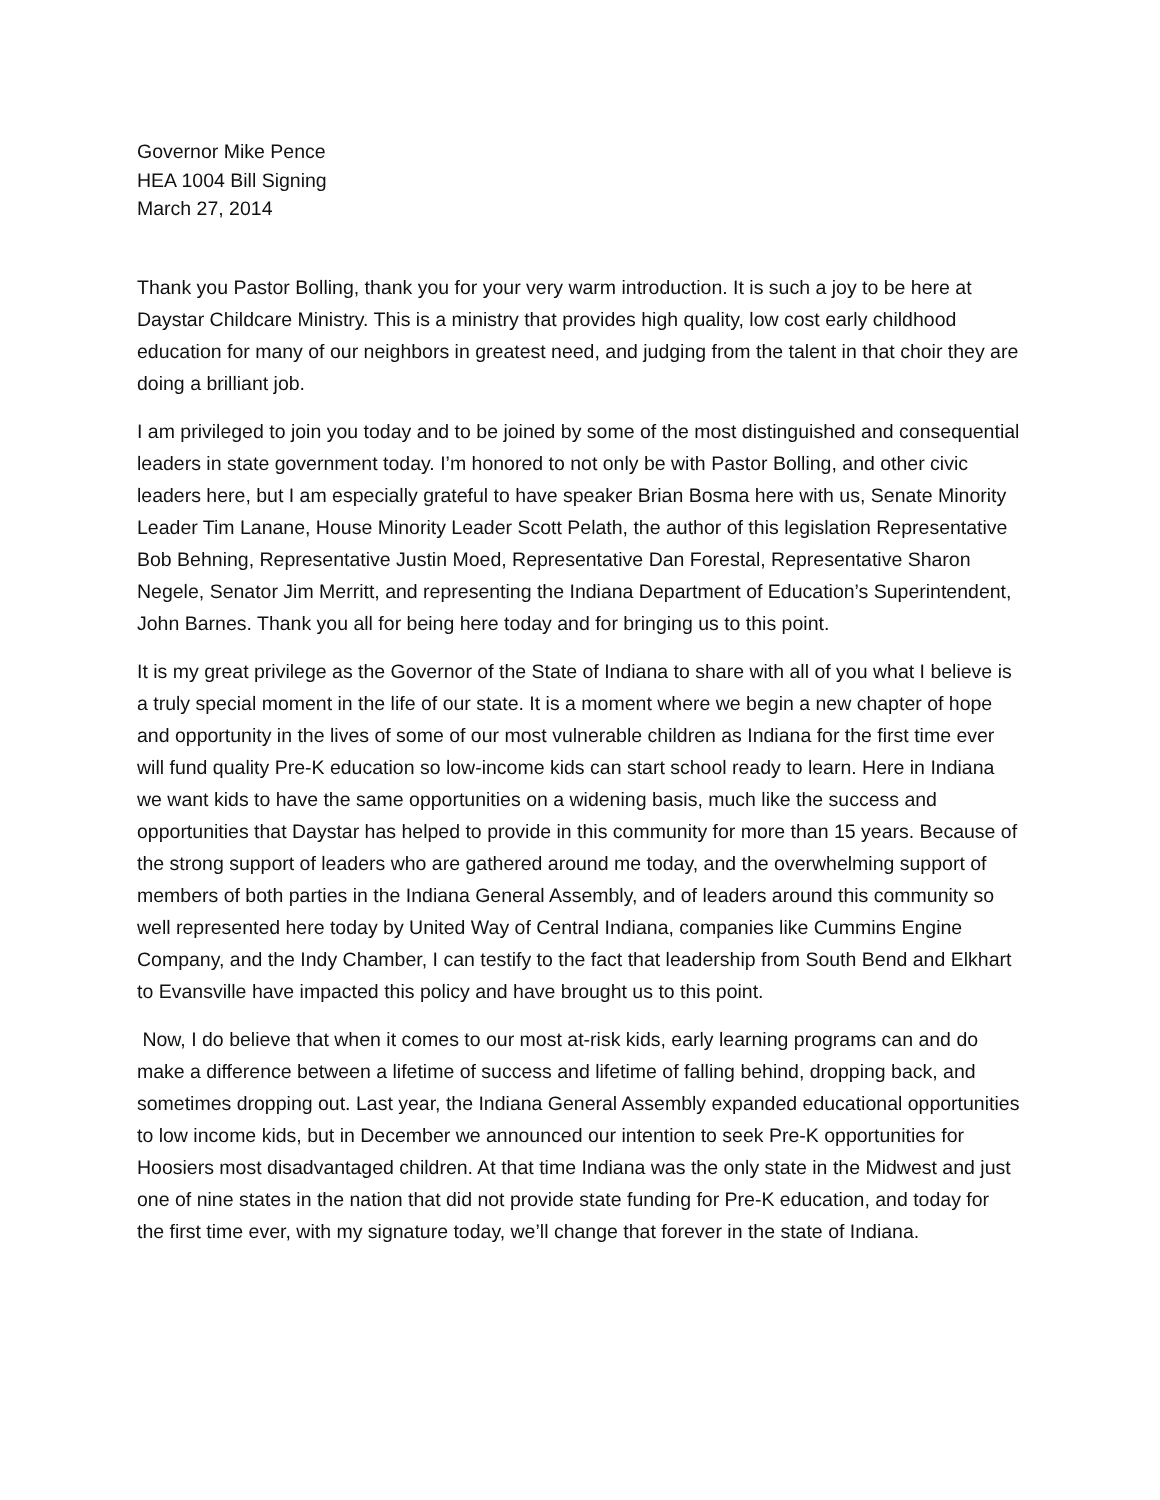Governor Mike Pence
HEA 1004 Bill Signing
March 27, 2014
Thank you Pastor Bolling, thank you for your very warm introduction. It is such a joy to be here at Daystar Childcare Ministry. This is a ministry that provides high quality, low cost early childhood education for many of our neighbors in greatest need, and judging from the talent in that choir they are doing a brilliant job.
I am privileged to join you today and to be joined by some of the most distinguished and consequential leaders in state government today. I’m honored to not only be with Pastor Bolling, and other civic leaders here, but I am especially grateful to have speaker Brian Bosma here with us, Senate Minority Leader Tim Lanane, House Minority Leader Scott Pelath, the author of this legislation Representative Bob Behning, Representative Justin Moed, Representative Dan Forestal, Representative Sharon Negele, Senator Jim Merritt, and representing the Indiana Department of Education’s Superintendent, John Barnes. Thank you all for being here today and for bringing us to this point.
It is my great privilege as the Governor of the State of Indiana to share with all of you what I believe is a truly special moment in the life of our state. It is a moment where we begin a new chapter of hope and opportunity in the lives of some of our most vulnerable children as Indiana for the first time ever will fund quality Pre-K education so low-income kids can start school ready to learn. Here in Indiana we want kids to have the same opportunities on a widening basis, much like the success and opportunities that Daystar has helped to provide in this community for more than 15 years. Because of the strong support of leaders who are gathered around me today, and the overwhelming support of members of both parties in the Indiana General Assembly, and of leaders around this community so well represented here today by United Way of Central Indiana, companies like Cummins Engine Company, and the Indy Chamber, I can testify to the fact that leadership from South Bend and Elkhart to Evansville have impacted this policy and have brought us to this point.
Now, I do believe that when it comes to our most at-risk kids, early learning programs can and do make a difference between a lifetime of success and lifetime of falling behind, dropping back, and sometimes dropping out. Last year, the Indiana General Assembly expanded educational opportunities to low income kids, but in December we announced our intention to seek Pre-K opportunities for Hoosiers most disadvantaged children. At that time Indiana was the only state in the Midwest and just one of nine states in the nation that did not provide state funding for Pre-K education, and today for the first time ever, with my signature today, we’ll change that forever in the state of Indiana.